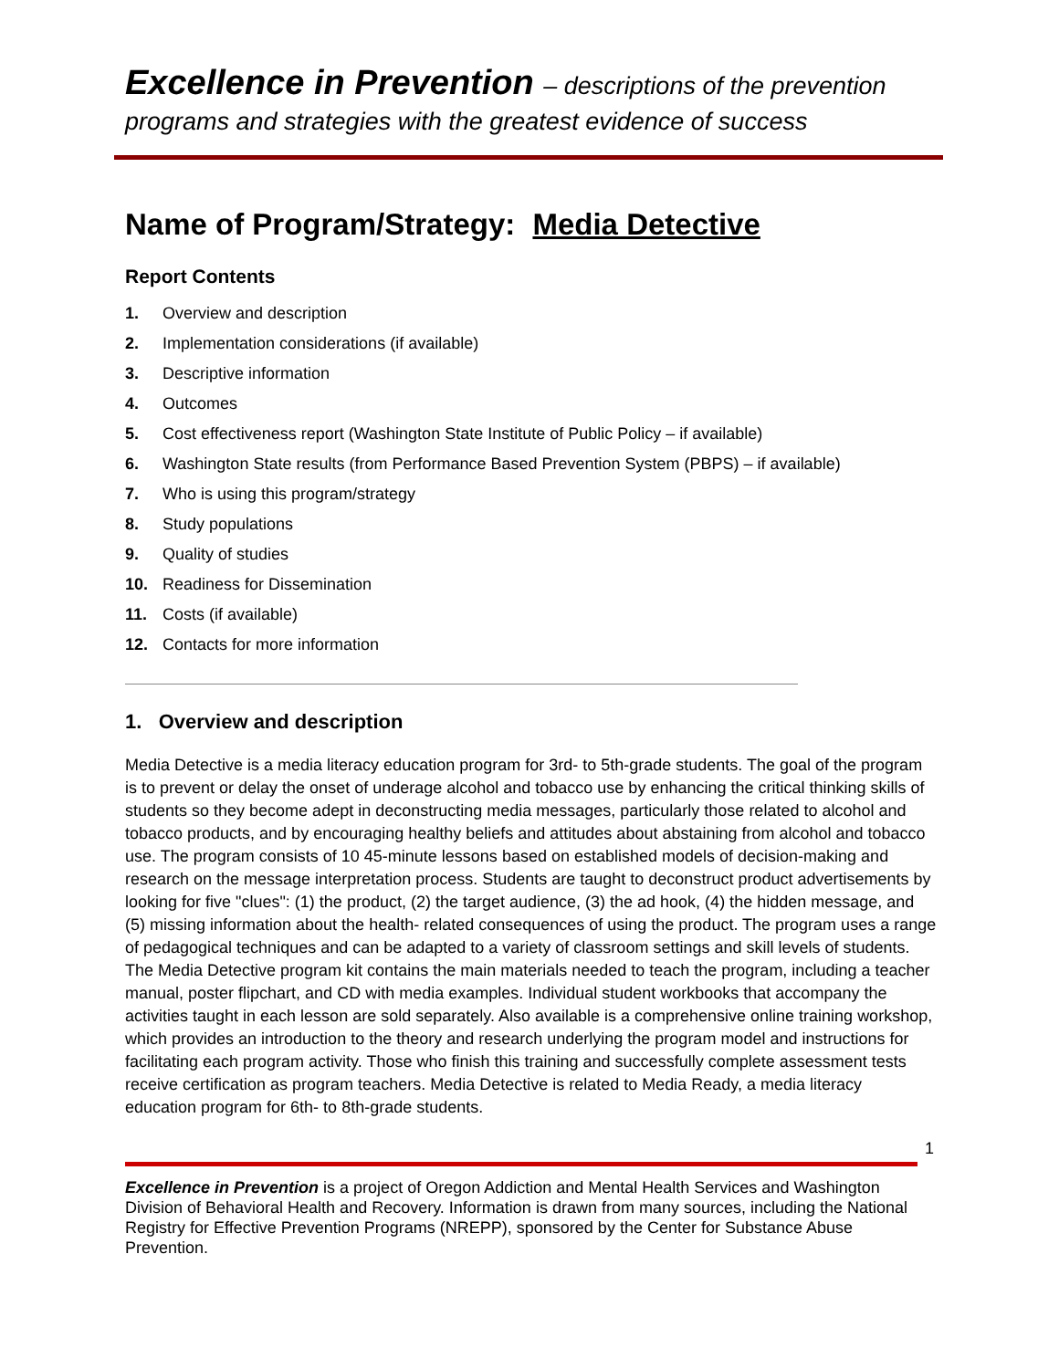Excellence in Prevention – descriptions of the prevention
programs and strategies with the greatest evidence of success
Name of Program/Strategy: Media Detective
Report Contents
1. Overview and description
2. Implementation considerations (if available)
3. Descriptive information
4. Outcomes
5. Cost effectiveness report (Washington State Institute of Public Policy – if available)
6. Washington State results (from Performance Based Prevention System (PBPS) – if available)
7. Who is using this program/strategy
8. Study populations
9. Quality of studies
10. Readiness for Dissemination
11. Costs (if available)
12. Contacts for more information
1. Overview and description
Media Detective is a media literacy education program for 3rd- to 5th-grade students. The goal of the program is to prevent or delay the onset of underage alcohol and tobacco use by enhancing the critical thinking skills of students so they become adept in deconstructing media messages, particularly those related to alcohol and tobacco products, and by encouraging healthy beliefs and attitudes about abstaining from alcohol and tobacco use. The program consists of 10 45-minute lessons based on established models of decision-making and research on the message interpretation process. Students are taught to deconstruct product advertisements by looking for five "clues": (1) the product, (2) the target audience, (3) the ad hook, (4) the hidden message, and (5) missing information about the health- related consequences of using the product. The program uses a range of pedagogical techniques and can be adapted to a variety of classroom settings and skill levels of students. The Media Detective program kit contains the main materials needed to teach the program, including a teacher manual, poster flipchart, and CD with media examples. Individual student workbooks that accompany the activities taught in each lesson are sold separately. Also available is a comprehensive online training workshop, which provides an introduction to the theory and research underlying the program model and instructions for facilitating each program activity. Those who finish this training and successfully complete assessment tests receive certification as program teachers. Media Detective is related to Media Ready, a media literacy education program for 6th- to 8th-grade students.
1
Excellence in Prevention is a project of Oregon Addiction and Mental Health Services and Washington Division of Behavioral Health and Recovery. Information is drawn from many sources, including the National Registry for Effective Prevention Programs (NREPP), sponsored by the Center for Substance Abuse Prevention.